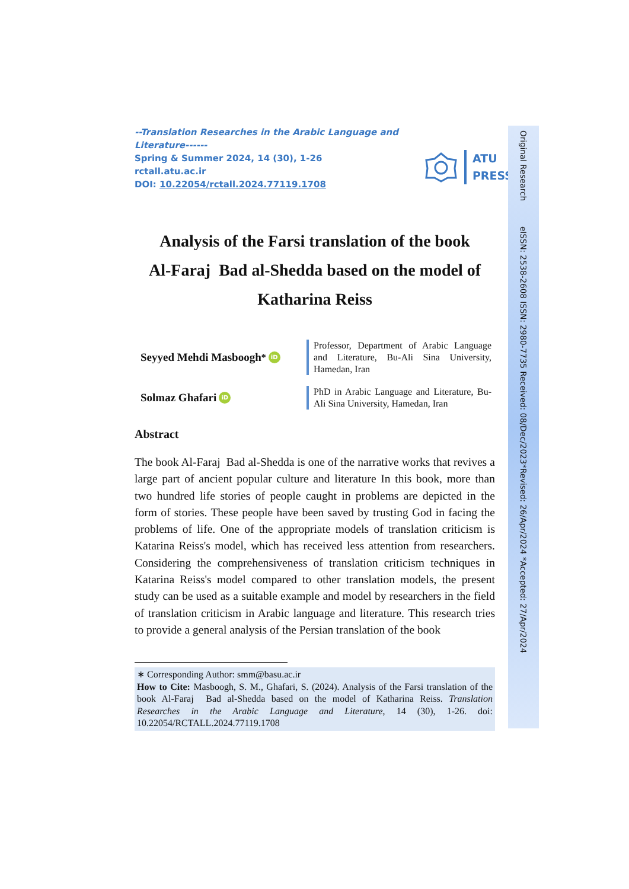--Translation Researches in the Arabic Language and Literature------
Spring & Summer 2024, 14 (30), 1-26
rctall.atu.ac.ir
DOI: 10.22054/rctall.2024.77119.1708
ATU
PRESS
Analysis of the Farsi translation of the book
Al-Faraj Bad al-Shedda based on the model of
Katharina Reiss
Seyyed Mehdi Masboogh<sup>*</sup> iD
Professor, Department of Arabic Language and Literature, Bu-Ali Sina University, Hamedan, Iran
Solmaz Ghafari iD
PhD in Arabic Language and Literature, Bu-Ali Sina University, Hamedan, Iran
Abstract
The book Al-Faraj Bad al-Shedda is one of the narrative works that revives a large part of ancient popular culture and literature In this book, more than two hundred life stories of people caught in problems are depicted in the form of stories. These people have been saved by trusting God in facing the problems of life. One of the appropriate models of translation criticism is Katarina Reiss's model, which has received less attention from researchers. Considering the comprehensiveness of translation criticism techniques in Katarina Reiss's model compared to other translation models, the present study can be used as a suitable example and model by researchers in the field of translation criticism in Arabic language and literature. This research tries to provide a general analysis of the Persian translation of the book
∗ Corresponding Author: smm@basu.ac.ir
How to Cite: Masboogh, S. M., Ghafari, S. (2024). Analysis of the Farsi translation of the book Al-Faraj Bad al-Shedda based on the model of Katharina Reiss. Translation Researches in the Arabic Language and Literature, 14 (30), 1-26. doi: 10.22054/RCTALL.2024.77119.1708
Original Research eISSN: 2538-2608 ISSN: 2980-7735 Received: 08/Dec/2023*Revised: 26/Apr/2024 *Accepted: 27/Apr/2024